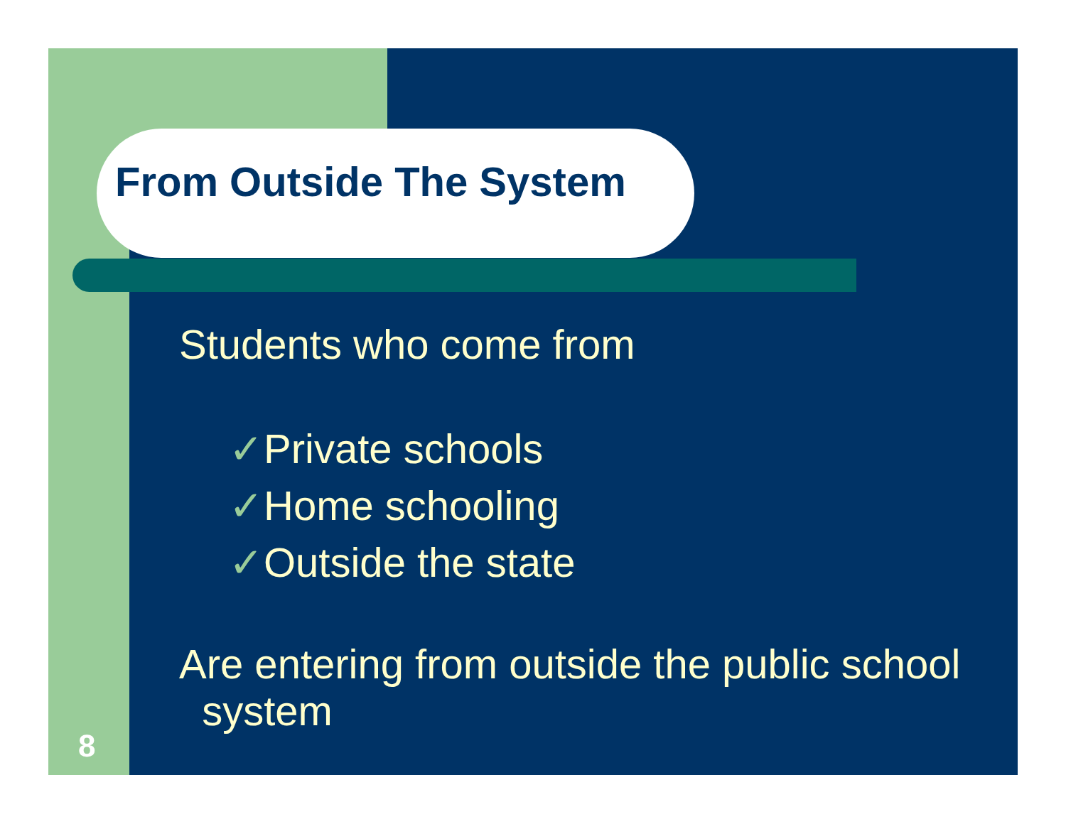From Outside The System
Students who come from
✓Private schools
✓Home schooling
✓Outside the state
Are entering from outside the public school
system
8